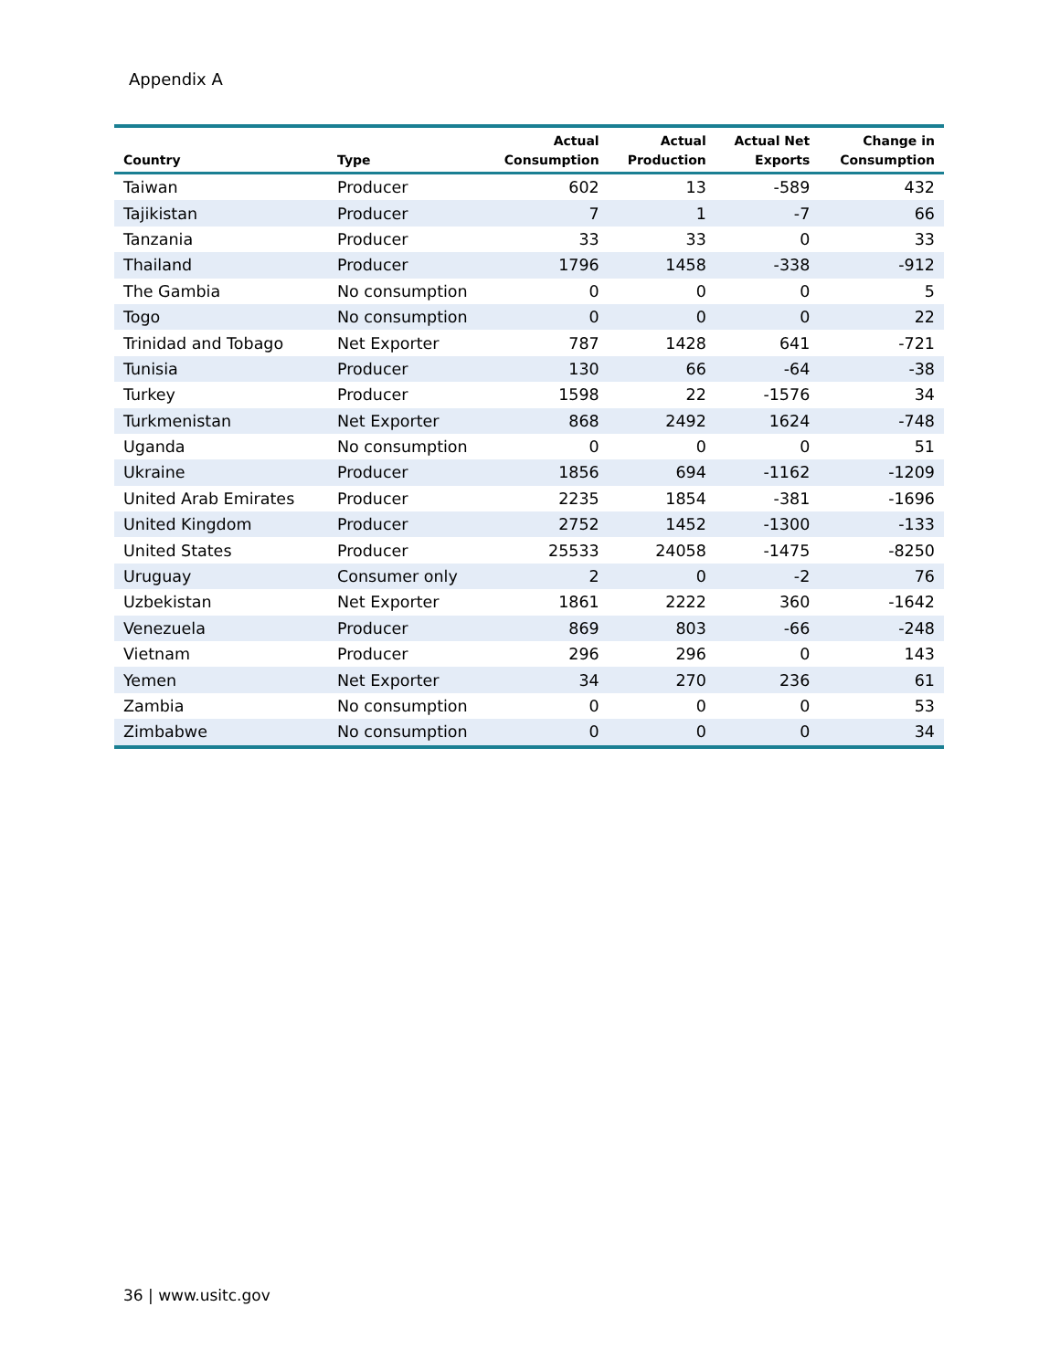Appendix A
| Country | Type | Actual Consumption | Actual Production | Actual Net Exports | Change in Consumption |
| --- | --- | --- | --- | --- | --- |
| Taiwan | Producer | 602 | 13 | -589 | 432 |
| Tajikistan | Producer | 7 | 1 | -7 | 66 |
| Tanzania | Producer | 33 | 33 | 0 | 33 |
| Thailand | Producer | 1796 | 1458 | -338 | -912 |
| The Gambia | No consumption | 0 | 0 | 0 | 5 |
| Togo | No consumption | 0 | 0 | 0 | 22 |
| Trinidad and Tobago | Net Exporter | 787 | 1428 | 641 | -721 |
| Tunisia | Producer | 130 | 66 | -64 | -38 |
| Turkey | Producer | 1598 | 22 | -1576 | 34 |
| Turkmenistan | Net Exporter | 868 | 2492 | 1624 | -748 |
| Uganda | No consumption | 0 | 0 | 0 | 51 |
| Ukraine | Producer | 1856 | 694 | -1162 | -1209 |
| United Arab Emirates | Producer | 2235 | 1854 | -381 | -1696 |
| United Kingdom | Producer | 2752 | 1452 | -1300 | -133 |
| United States | Producer | 25533 | 24058 | -1475 | -8250 |
| Uruguay | Consumer only | 2 | 0 | -2 | 76 |
| Uzbekistan | Net Exporter | 1861 | 2222 | 360 | -1642 |
| Venezuela | Producer | 869 | 803 | -66 | -248 |
| Vietnam | Producer | 296 | 296 | 0 | 143 |
| Yemen | Net Exporter | 34 | 270 | 236 | 61 |
| Zambia | No consumption | 0 | 0 | 0 | 53 |
| Zimbabwe | No consumption | 0 | 0 | 0 | 34 |
36 | www.usitc.gov